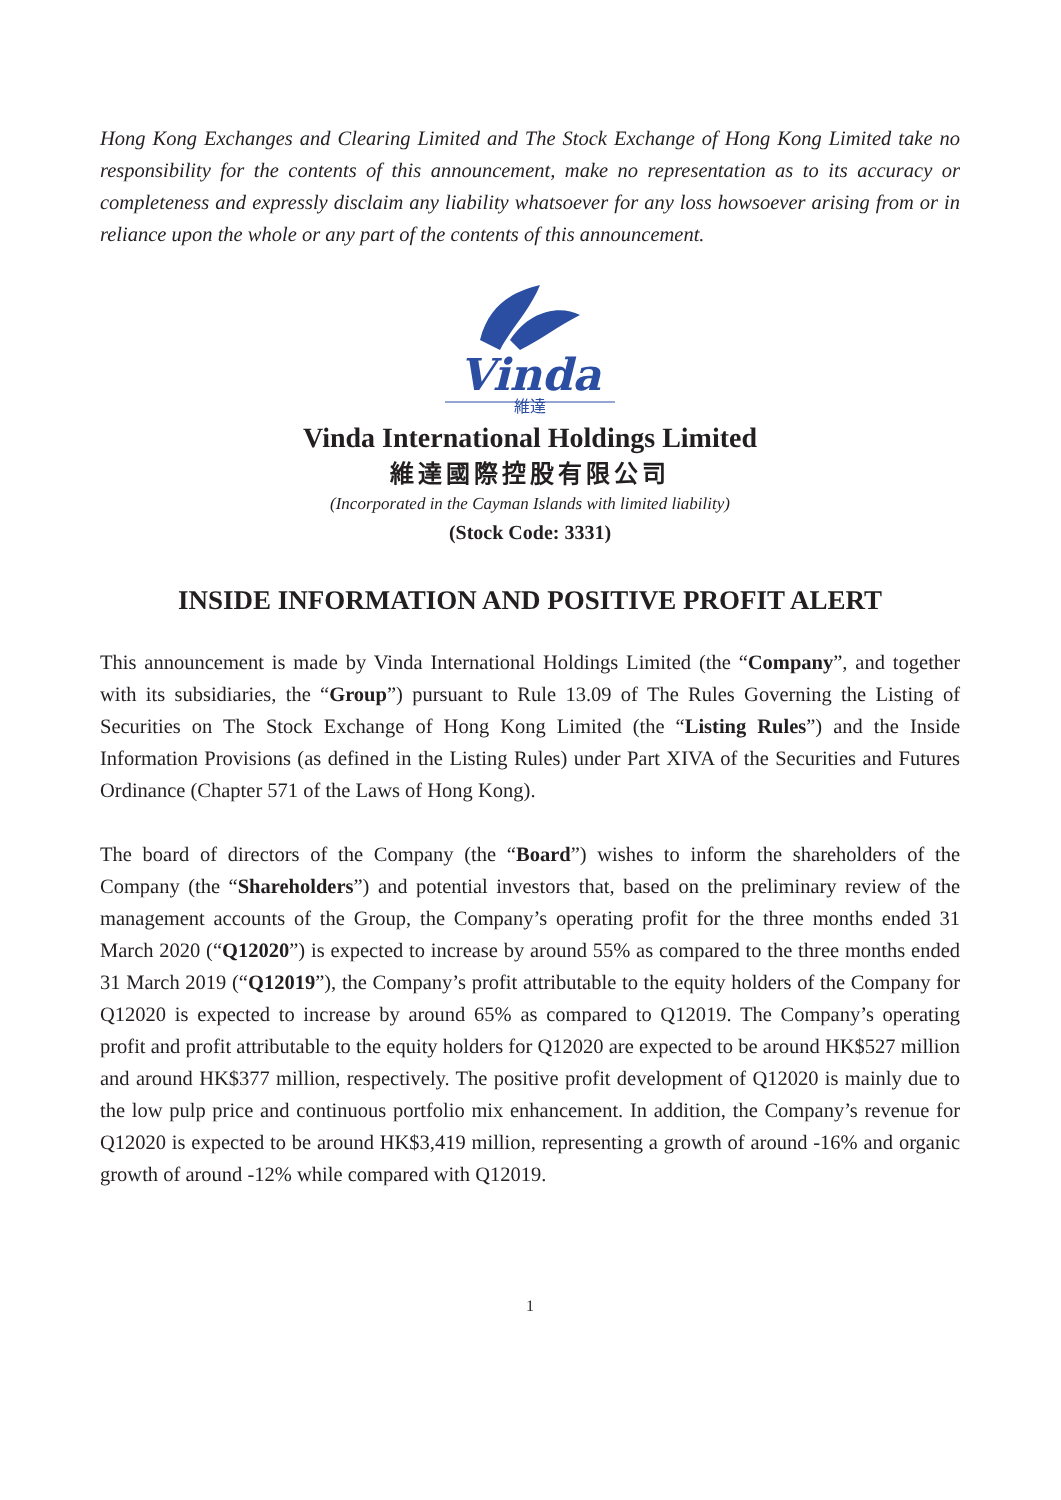Hong Kong Exchanges and Clearing Limited and The Stock Exchange of Hong Kong Limited take no responsibility for the contents of this announcement, make no representation as to its accuracy or completeness and expressly disclaim any liability whatsoever for any loss howsoever arising from or in reliance upon the whole or any part of the contents of this announcement.
Vinda
維達
Vinda International Holdings Limited
維達國際控股有限公司
(Incorporated in the Cayman Islands with limited liability)
(Stock Code: 3331)
INSIDE INFORMATION AND POSITIVE PROFIT ALERT
This announcement is made by Vinda International Holdings Limited (the “Company”, and together with its subsidiaries, the “Group”) pursuant to Rule 13.09 of The Rules Governing the Listing of Securities on The Stock Exchange of Hong Kong Limited (the “Listing Rules”) and the Inside Information Provisions (as defined in the Listing Rules) under Part XIVA of the Securities and Futures Ordinance (Chapter 571 of the Laws of Hong Kong).
The board of directors of the Company (the “Board”) wishes to inform the shareholders of the Company (the “Shareholders”) and potential investors that, based on the preliminary review of the management accounts of the Group, the Company’s operating profit for the three months ended 31 March 2020 (“Q12020”) is expected to increase by around 55% as compared to the three months ended 31 March 2019 (“Q12019”), the Company’s profit attributable to the equity holders of the Company for Q12020 is expected to increase by around 65% as compared to Q12019. The Company’s operating profit and profit attributable to the equity holders for Q12020 are expected to be around HK$527 million and around HK$377 million, respectively. The positive profit development of Q12020 is mainly due to the low pulp price and continuous portfolio mix enhancement. In addition, the Company’s revenue for Q12020 is expected to be around HK$3,419 million, representing a growth of around -16% and organic growth of around -12% while compared with Q12019.
1